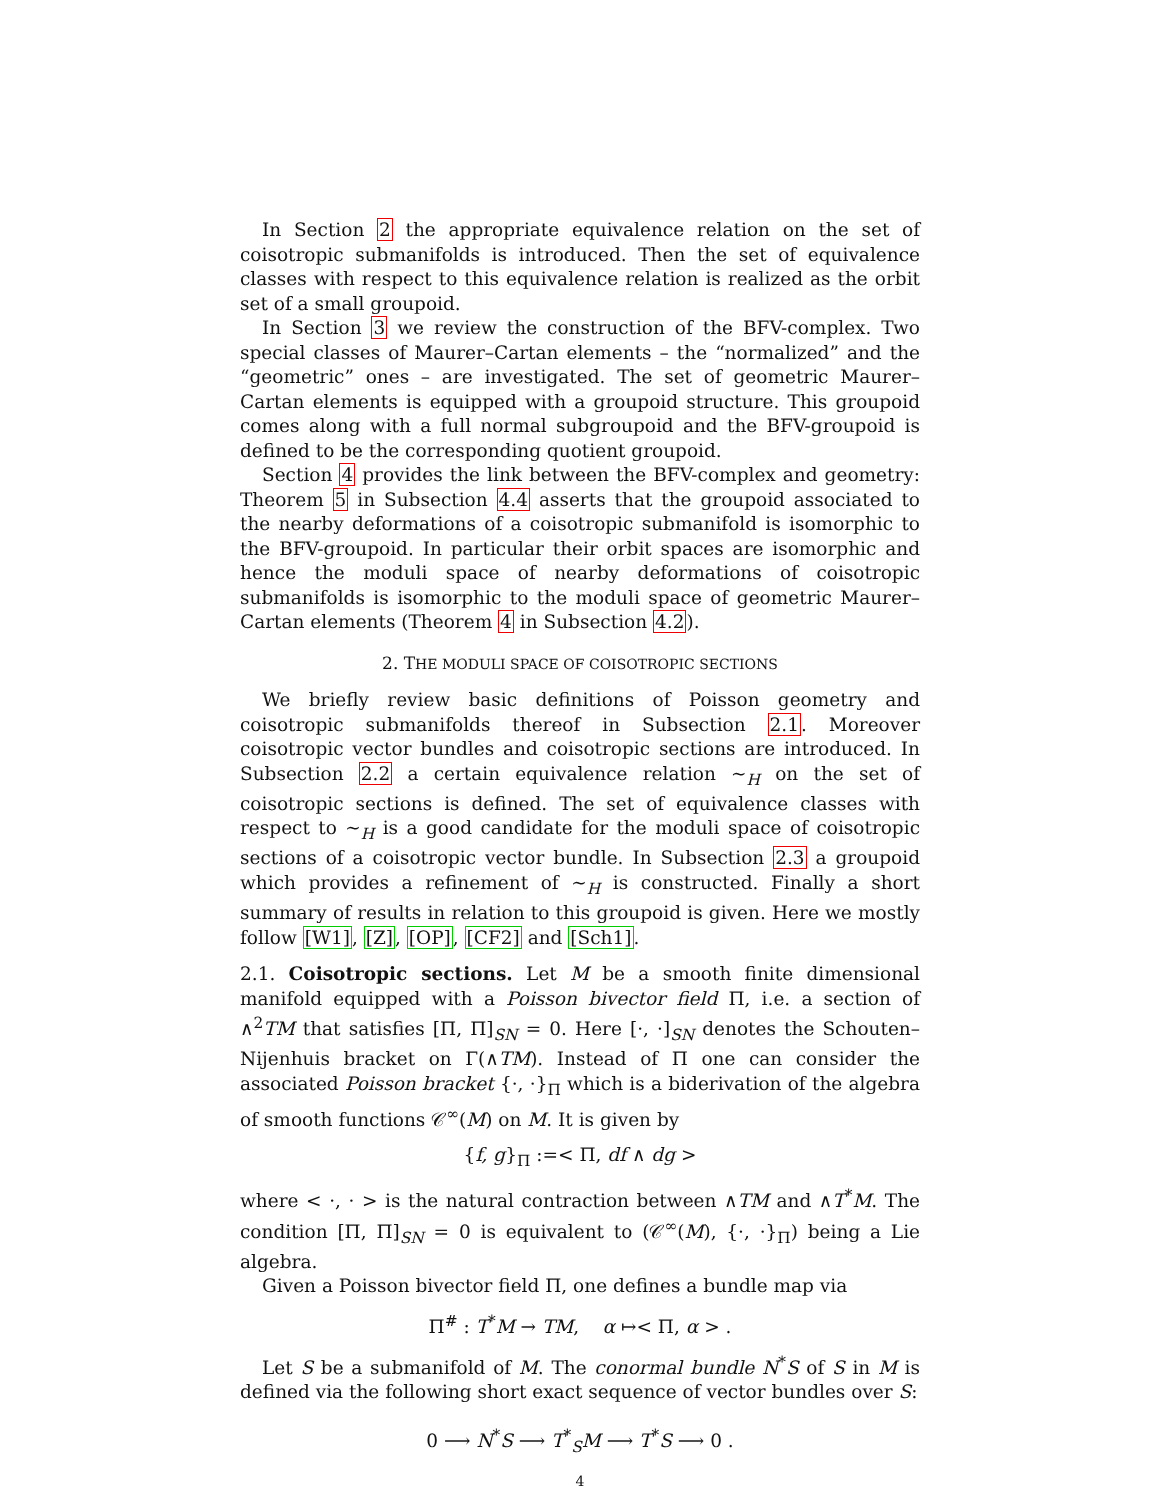In Section 2 the appropriate equivalence relation on the set of coisotropic submanifolds is introduced. Then the set of equivalence classes with respect to this equivalence relation is realized as the orbit set of a small groupoid.
In Section 3 we review the construction of the BFV-complex. Two special classes of Maurer–Cartan elements – the “normalized” and the “geometric” ones – are investigated. The set of geometric Maurer–Cartan elements is equipped with a groupoid structure. This groupoid comes along with a full normal subgroupoid and the BFV-groupoid is defined to be the corresponding quotient groupoid.
Section 4 provides the link between the BFV-complex and geometry: Theorem 5 in Subsection 4.4 asserts that the groupoid associated to the nearby deformations of a coisotropic submanifold is isomorphic to the BFV-groupoid. In particular their orbit spaces are isomorphic and hence the moduli space of nearby deformations of coisotropic submanifolds is isomorphic to the moduli space of geometric Maurer–Cartan elements (Theorem 4 in Subsection 4.2).
2. THE MODULI SPACE OF COISOTROPIC SECTIONS
We briefly review basic definitions of Poisson geometry and coisotropic submanifolds thereof in Subsection 2.1. Moreover coisotropic vector bundles and coisotropic sections are introduced. In Subsection 2.2 a certain equivalence relation ∼<sub>H</sub> on the set of coisotropic sections is defined. The set of equivalence classes with respect to ∼<sub>H</sub> is a good candidate for the moduli space of coisotropic sections of a coisotropic vector bundle. In Subsection 2.3 a groupoid which provides a refinement of ∼<sub>H</sub> is constructed. Finally a short summary of results in relation to this groupoid is given. Here we mostly follow [W1], [Z], [OP], [CF2] and [Sch1].
2.1. Coisotropic sections. Let M be a smooth finite dimensional manifold equipped with a Poisson bivector field Π, i.e. a section of ∧<sup>2</sup>TM that satisfies [Π, Π]<sub>SN</sub> = 0. Here [·, ·]<sub>SN</sub> denotes the Schouten–Nijenhuis bracket on Γ(∧TM). Instead of Π one can consider the associated Poisson bracket {·, ·}<sub>Π</sub> which is a biderivation of the algebra of smooth functions 𝒞<sup>∞</sup>(M) on M. It is given by
{f, g}<sub>Π</sub> :=< Π, df ∧ dg >
where < ·, · > is the natural contraction between ∧TM and ∧T<sup>*</sup>M. The condition [Π, Π]<sub>SN</sub> = 0 is equivalent to (𝒞<sup>∞</sup>(M), {·, ·}<sub>Π</sub>) being a Lie algebra.
Given a Poisson bivector field Π, one defines a bundle map via
Π<sup>#</sup> : T<sup>*</sup>M → TM, α ↦< Π, α > .
Let S be a submanifold of M. The conormal bundle N<sup>*</sup>S of S in M is defined via the following short exact sequence of vector bundles over S:
0 ⟶ N<sup>*</sup>S ⟶ T<sup>*</sup><sub>S</sub>M ⟶ T<sup>*</sup>S ⟶ 0 .
4